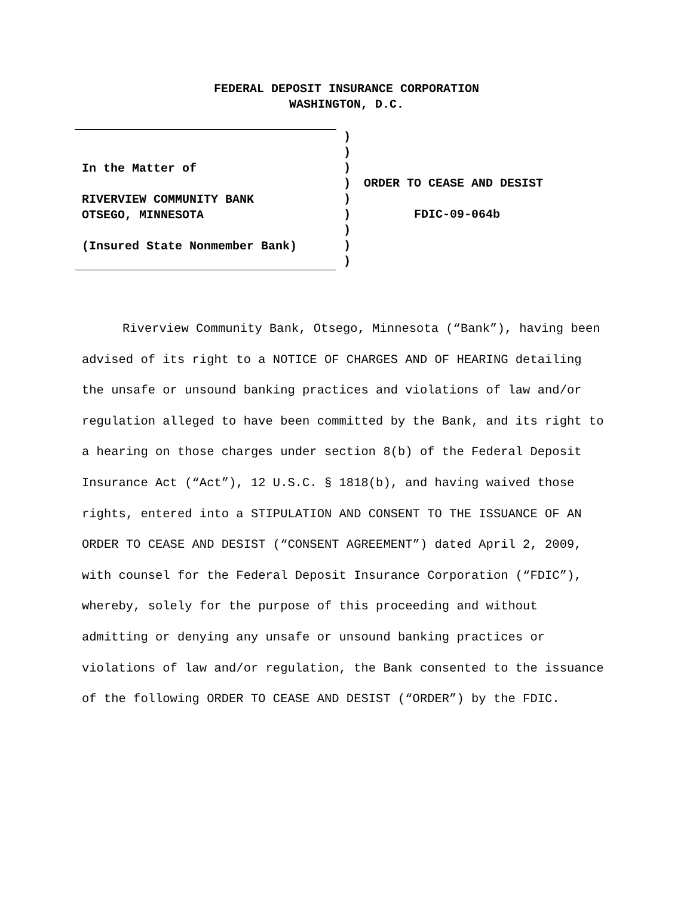FEDERAL DEPOSIT INSURANCE CORPORATION
WASHINGTON, D.C.
In the Matter of
RIVERVIEW COMMUNITY BANK
OTSEGO, MINNESOTA
(Insured State Nonmember Bank)
)
)
)
)
)
)
)
)
)
ORDER TO CEASE AND DESIST
FDIC-09-064b
Riverview Community Bank, Otsego, Minnesota (“Bank”), having been advised of its right to a NOTICE OF CHARGES AND OF HEARING detailing the unsafe or unsound banking practices and violations of law and/or regulation alleged to have been committed by the Bank, and its right to a hearing on those charges under section 8(b) of the Federal Deposit Insurance Act (“Act”), 12 U.S.C. § 1818(b), and having waived those rights, entered into a STIPULATION AND CONSENT TO THE ISSUANCE OF AN ORDER TO CEASE AND DESIST (“CONSENT AGREEMENT”) dated April 2, 2009, with counsel for the Federal Deposit Insurance Corporation (“FDIC”), whereby, solely for the purpose of this proceeding and without admitting or denying any unsafe or unsound banking practices or violations of law and/or regulation, the Bank consented to the issuance of the following ORDER TO CEASE AND DESIST (“ORDER”) by the FDIC.